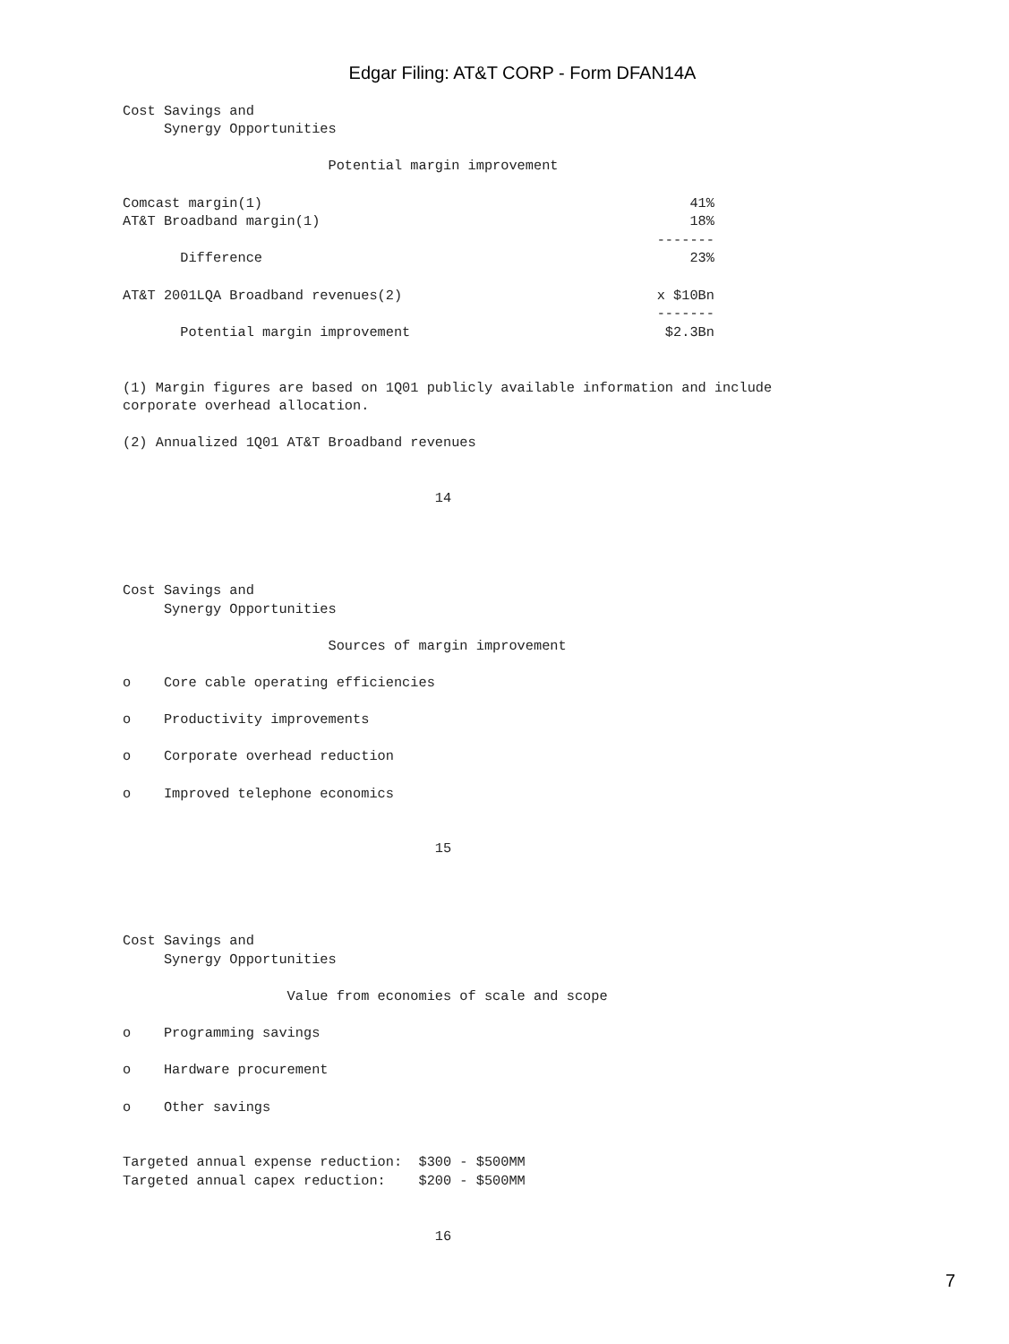Edgar Filing: AT&T CORP - Form DFAN14A
Cost Savings and
     Synergy Opportunities

                         Potential margin improvement

Comcast margin(1)                                                    41%
AT&T Broadband margin(1)                                             18%
                                                                 -------
       Difference                                                    23%

AT&T 2001LQA Broadband revenues(2)                               x $10Bn
                                                                 -------
       Potential margin improvement                               $2.3Bn


(1) Margin figures are based on 1Q01 publicly available information and include
corporate overhead allocation.

(2) Annualized 1Q01 AT&T Broadband revenues


                                      14




Cost Savings and
     Synergy Opportunities

                         Sources of margin improvement

o    Core cable operating efficiencies

o    Productivity improvements

o    Corporate overhead reduction

o    Improved telephone economics


                                      15




Cost Savings and
     Synergy Opportunities

                    Value from economies of scale and scope

o    Programming savings

o    Hardware procurement

o    Other savings


Targeted annual expense reduction:  $300 - $500MM
Targeted annual capex reduction:    $200 - $500MM


                                      16
7